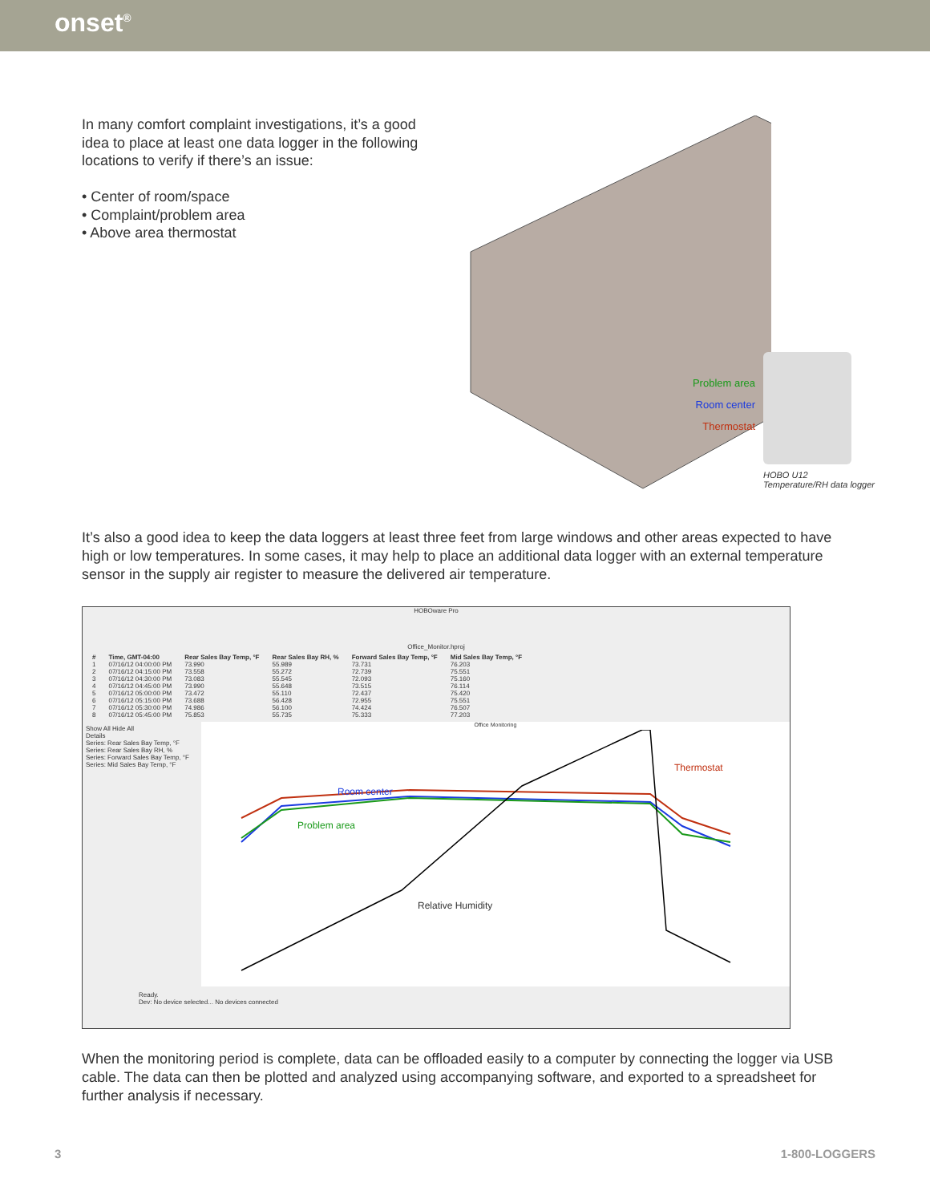onset<sup>®</sup>
In many comfort complaint investigations, it’s a good idea to place at least one data logger in the following locations to verify if there’s an issue:
• Center of room/space
• Complaint/problem area
• Above area thermostat
Problem area
Room center
Thermostat
HOBO U12
Temperature/RH data logger
It’s also a good idea to keep the data loggers at least three feet from large windows and other areas expected to have high or low temperatures. In some cases, it may help to place an additional data logger with an external temperature sensor in the supply air register to measure the delivered air temperature.
HOBOware Pro
Office_Monitor.hproj
| # | Time, GMT-04:00 | Rear Sales Bay Temp, °F | Rear Sales Bay RH, % | Forward Sales Bay Temp, °F | Mid Sales Bay Temp, °F |
| --- | --- | --- | --- | --- | --- |
| 1 | 07/16/12 04:00:00 PM | 73.990 | 55.989 | 73.731 | 76.203 |
| 2 | 07/16/12 04:15:00 PM | 73.558 | 55.272 | 72.739 | 75.551 |
| 3 | 07/16/12 04:30:00 PM | 73.083 | 55.545 | 72.093 | 75.160 |
| 4 | 07/16/12 04:45:00 PM | 73.990 | 55.648 | 73.515 | 76.114 |
| 5 | 07/16/12 05:00:00 PM | 73.472 | 55.110 | 72.437 | 75.420 |
| 6 | 07/16/12 05:15:00 PM | 73.688 | 56.428 | 72.955 | 75.551 |
| 7 | 07/16/12 05:30:00 PM | 74.986 | 56.100 | 74.424 | 76.507 |
| 8 | 07/16/12 05:45:00 PM | 75.853 | 55.735 | 75.333 | 77.203 |
Show All Hide All
Details
Series: Rear Sales Bay Temp, °F
Series: Rear Sales Bay RH, %
Series: Forward Sales Bay Temp, °F
Series: Mid Sales Bay Temp, °F
Office Monitoring
Thermostat
Room center
Problem area
Relative Humidity
Ready.
Dev: No device selected... No devices connected
When the monitoring period is complete, data can be offloaded easily to a computer by connecting the logger via USB cable. The data can then be plotted and analyzed using accompanying software, and exported to a spreadsheet for further analysis if necessary.
3 1-800-LOGGERS